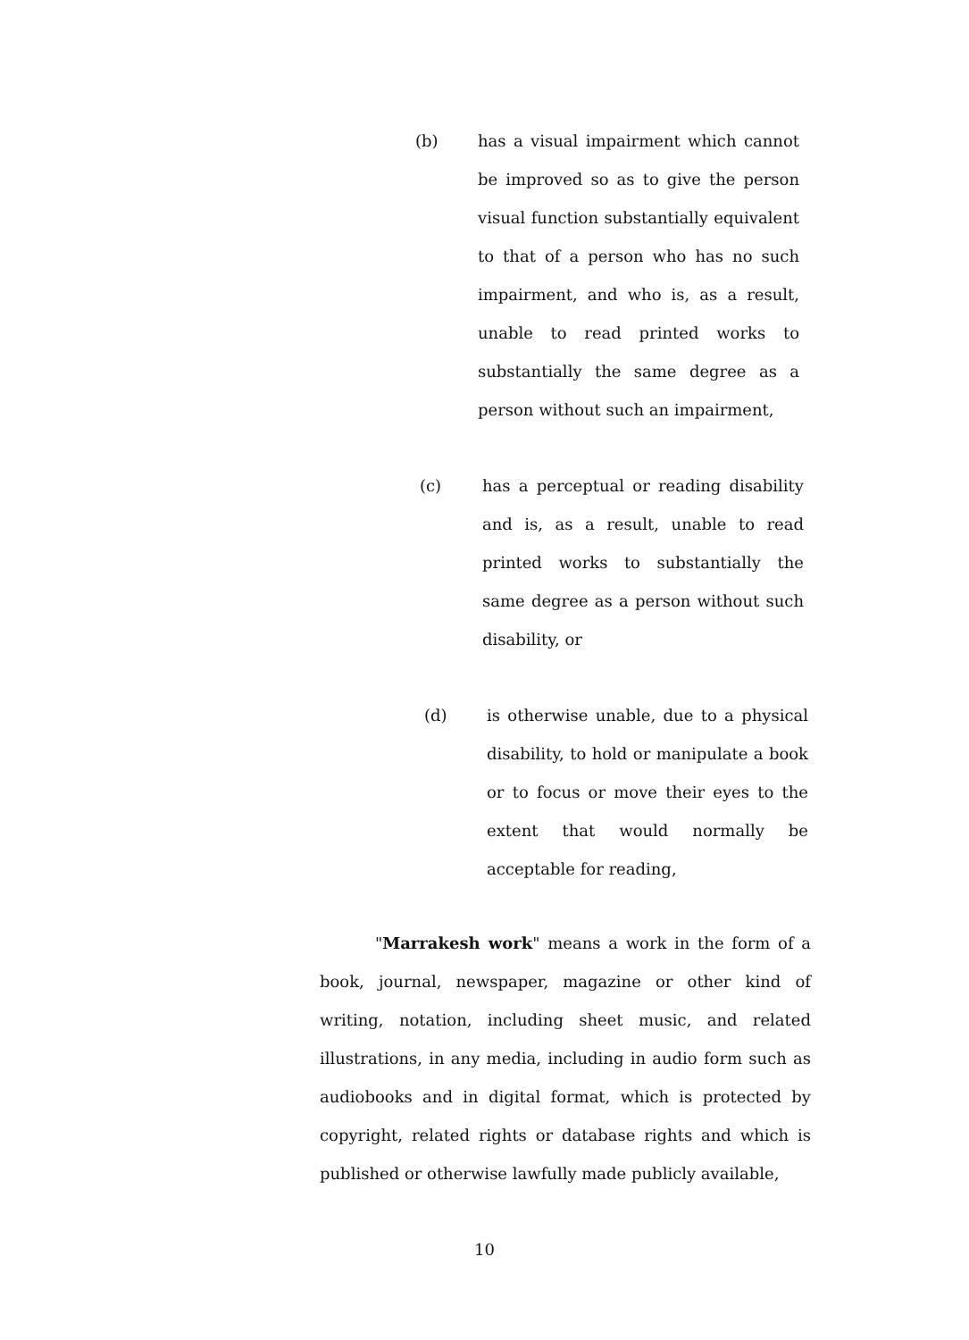(b) has a visual impairment which cannot be improved so as to give the person visual function substantially equivalent to that of a person who has no such impairment, and who is, as a result, unable to read printed works to substantially the same degree as a person without such an impairment,
(c) has a perceptual or reading disability and is, as a result, unable to read printed works to substantially the same degree as a person without such disability, or
(d) is otherwise unable, due to a physical disability, to hold or manipulate a book or to focus or move their eyes to the extent that would normally be acceptable for reading,
"Marrakesh work" means a work in the form of a book, journal, newspaper, magazine or other kind of writing, notation, including sheet music, and related illustrations, in any media, including in audio form such as audiobooks and in digital format, which is protected by copyright, related rights or database rights and which is published or otherwise lawfully made publicly available,
10